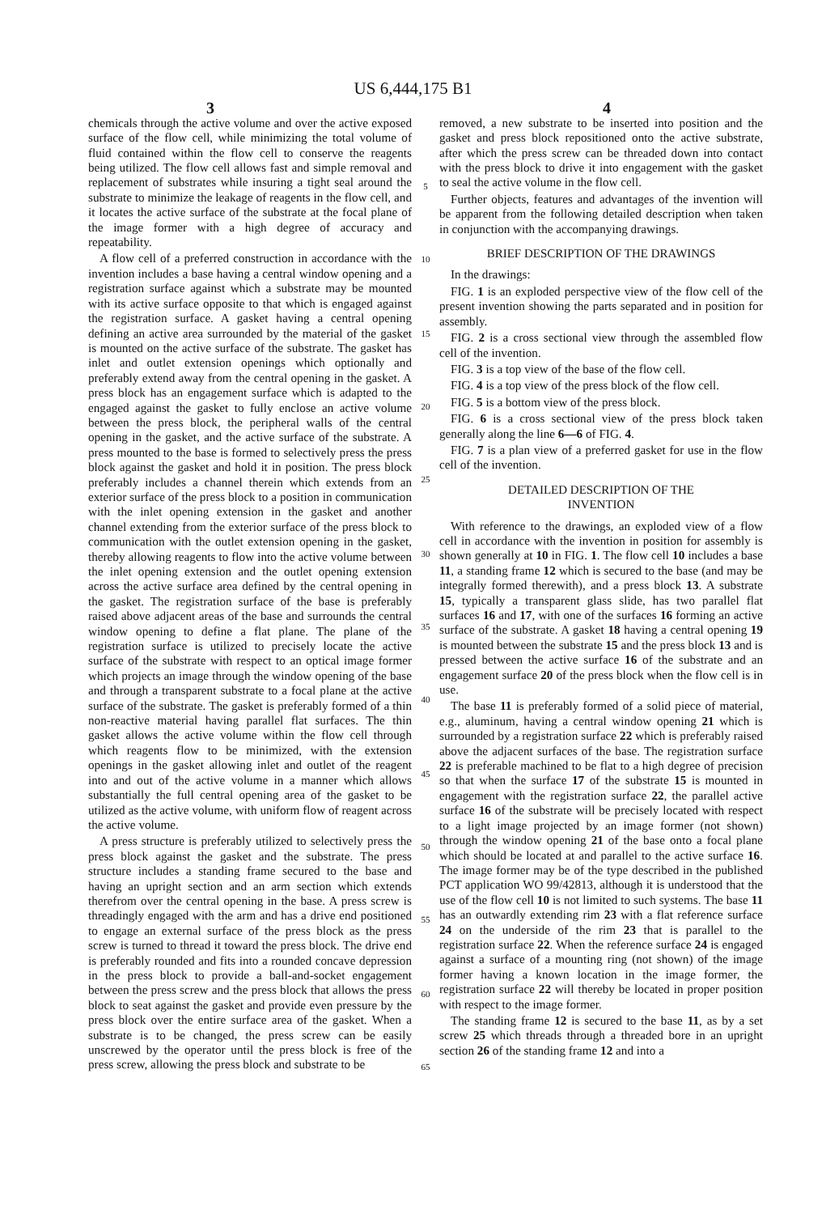US 6,444,175 B1
3 4
chemicals through the active volume and over the active exposed surface of the flow cell, while minimizing the total volume of fluid contained within the flow cell to conserve the reagents being utilized. The flow cell allows fast and simple removal and replacement of substrates while insuring a tight seal around the substrate to minimize the leakage of reagents in the flow cell, and it locates the active surface of the substrate at the focal plane of the image former with a high degree of accuracy and repeatability.
A flow cell of a preferred construction in accordance with the invention includes a base having a central window opening and a registration surface against which a substrate may be mounted with its active surface opposite to that which is engaged against the registration surface. A gasket having a central opening defining an active area surrounded by the material of the gasket is mounted on the active surface of the substrate. The gasket has inlet and outlet extension openings which optionally and preferably extend away from the central opening in the gasket. A press block has an engagement surface which is adapted to the engaged against the gasket to fully enclose an active volume between the press block, the peripheral walls of the central opening in the gasket, and the active surface of the substrate. A press mounted to the base is formed to selectively press the press block against the gasket and hold it in position. The press block preferably includes a channel therein which extends from an exterior surface of the press block to a position in communication with the inlet opening extension in the gasket and another channel extending from the exterior surface of the press block to communication with the outlet extension opening in the gasket, thereby allowing reagents to flow into the active volume between the inlet opening extension and the outlet opening extension across the active surface area defined by the central opening in the gasket. The registration surface of the base is preferably raised above adjacent areas of the base and surrounds the central window opening to define a flat plane. The plane of the registration surface is utilized to precisely locate the active surface of the substrate with respect to an optical image former which projects an image through the window opening of the base and through a transparent substrate to a focal plane at the active surface of the substrate. The gasket is preferably formed of a thin non-reactive material having parallel flat surfaces. The thin gasket allows the active volume within the flow cell through which reagents flow to be minimized, with the extension openings in the gasket allowing inlet and outlet of the reagent into and out of the active volume in a manner which allows substantially the full central opening area of the gasket to be utilized as the active volume, with uniform flow of reagent across the active volume.
A press structure is preferably utilized to selectively press the press block against the gasket and the substrate. The press structure includes a standing frame secured to the base and having an upright section and an arm section which extends therefrom over the central opening in the base. A press screw is threadingly engaged with the arm and has a drive end positioned to engage an external surface of the press block as the press screw is turned to thread it toward the press block. The drive end is preferably rounded and fits into a rounded concave depression in the press block to provide a ball-and-socket engagement between the press screw and the press block that allows the press block to seat against the gasket and provide even pressure by the press block over the entire surface area of the gasket. When a substrate is to be changed, the press screw can be easily unscrewed by the operator until the press block is free of the press screw, allowing the press block and substrate to be
5
10
15
20
25
30
35
40
45
50
55
60
65
removed, a new substrate to be inserted into position and the gasket and press block repositioned onto the active substrate, after which the press screw can be threaded down into contact with the press block to drive it into engagement with the gasket to seal the active volume in the flow cell.
Further objects, features and advantages of the invention will be apparent from the following detailed description when taken in conjunction with the accompanying drawings.
BRIEF DESCRIPTION OF THE DRAWINGS
In the drawings:
FIG. 1 is an exploded perspective view of the flow cell of the present invention showing the parts separated and in position for assembly.
FIG. 2 is a cross sectional view through the assembled flow cell of the invention.
FIG. 3 is a top view of the base of the flow cell.
FIG. 4 is a top view of the press block of the flow cell.
FIG. 5 is a bottom view of the press block.
FIG. 6 is a cross sectional view of the press block taken generally along the line 6—6 of FIG. 4.
FIG. 7 is a plan view of a preferred gasket for use in the flow cell of the invention.
DETAILED DESCRIPTION OF THE
INVENTION
With reference to the drawings, an exploded view of a flow cell in accordance with the invention in position for assembly is shown generally at 10 in FIG. 1. The flow cell 10 includes a base 11, a standing frame 12 which is secured to the base (and may be integrally formed therewith), and a press block 13. A substrate 15, typically a transparent glass slide, has two parallel flat surfaces 16 and 17, with one of the surfaces 16 forming an active surface of the substrate. A gasket 18 having a central opening 19 is mounted between the substrate 15 and the press block 13 and is pressed between the active surface 16 of the substrate and an engagement surface 20 of the press block when the flow cell is in use.
The base 11 is preferably formed of a solid piece of material, e.g., aluminum, having a central window opening 21 which is surrounded by a registration surface 22 which is preferably raised above the adjacent surfaces of the base. The registration surface 22 is preferable machined to be flat to a high degree of precision so that when the surface 17 of the substrate 15 is mounted in engagement with the registration surface 22, the parallel active surface 16 of the substrate will be precisely located with respect to a light image projected by an image former (not shown) through the window opening 21 of the base onto a focal plane which should be located at and parallel to the active surface 16. The image former may be of the type described in the published PCT application WO 99/42813, although it is understood that the use of the flow cell 10 is not limited to such systems. The base 11 has an outwardly extending rim 23 with a flat reference surface 24 on the underside of the rim 23 that is parallel to the registration surface 22. When the reference surface 24 is engaged against a surface of a mounting ring (not shown) of the image former having a known location in the image former, the registration surface 22 will thereby be located in proper position with respect to the image former.
The standing frame 12 is secured to the base 11, as by a set screw 25 which threads through a threaded bore in an upright section 26 of the standing frame 12 and into a